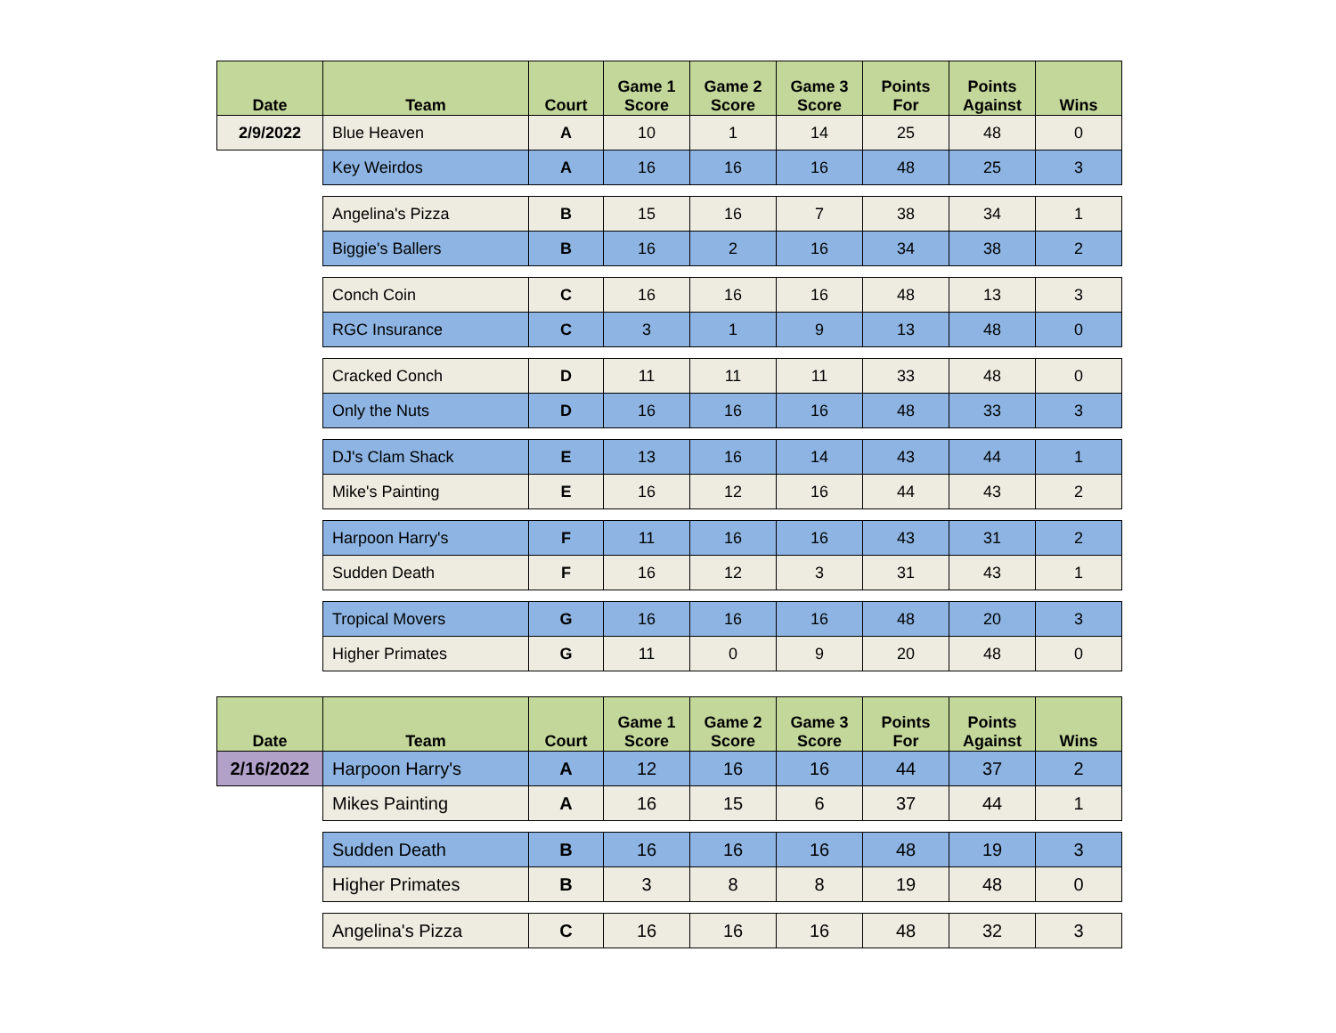| Date | Team | Court | Game 1 Score | Game 2 Score | Game 3 Score | Points For | Points Against | Wins |
| --- | --- | --- | --- | --- | --- | --- | --- | --- |
| 2/9/2022 | Blue Heaven | A | 10 | 1 | 14 | 25 | 48 | 0 |
| | Key Weirdos | A | 16 | 16 | 16 | 48 | 25 | 3 |
| | Angelina's Pizza | B | 15 | 16 | 7 | 38 | 34 | 1 |
| | Biggie's Ballers | B | 16 | 2 | 16 | 34 | 38 | 2 |
| | Conch Coin | C | 16 | 16 | 16 | 48 | 13 | 3 |
| | RGC Insurance | C | 3 | 1 | 9 | 13 | 48 | 0 |
| | Cracked Conch | D | 11 | 11 | 11 | 33 | 48 | 0 |
| | Only the Nuts | D | 16 | 16 | 16 | 48 | 33 | 3 |
| | DJ's Clam Shack | E | 13 | 16 | 14 | 43 | 44 | 1 |
| | Mike's Painting | E | 16 | 12 | 16 | 44 | 43 | 2 |
| | Harpoon Harry's | F | 11 | 16 | 16 | 43 | 31 | 2 |
| | Sudden Death | F | 16 | 12 | 3 | 31 | 43 | 1 |
| | Tropical Movers | G | 16 | 16 | 16 | 48 | 20 | 3 |
| | Higher Primates | G | 11 | 0 | 9 | 20 | 48 | 0 |
| Date | Team | Court | Game 1 Score | Game 2 Score | Game 3 Score | Points For | Points Against | Wins |
| --- | --- | --- | --- | --- | --- | --- | --- | --- |
| 2/16/2022 | Harpoon Harry's | A | 12 | 16 | 16 | 44 | 37 | 2 |
| | Mikes Painting | A | 16 | 15 | 6 | 37 | 44 | 1 |
| | Sudden Death | B | 16 | 16 | 16 | 48 | 19 | 3 |
| | Higher Primates | B | 3 | 8 | 8 | 19 | 48 | 0 |
| | Angelina's Pizza | C | 16 | 16 | 16 | 48 | 32 | 3 |